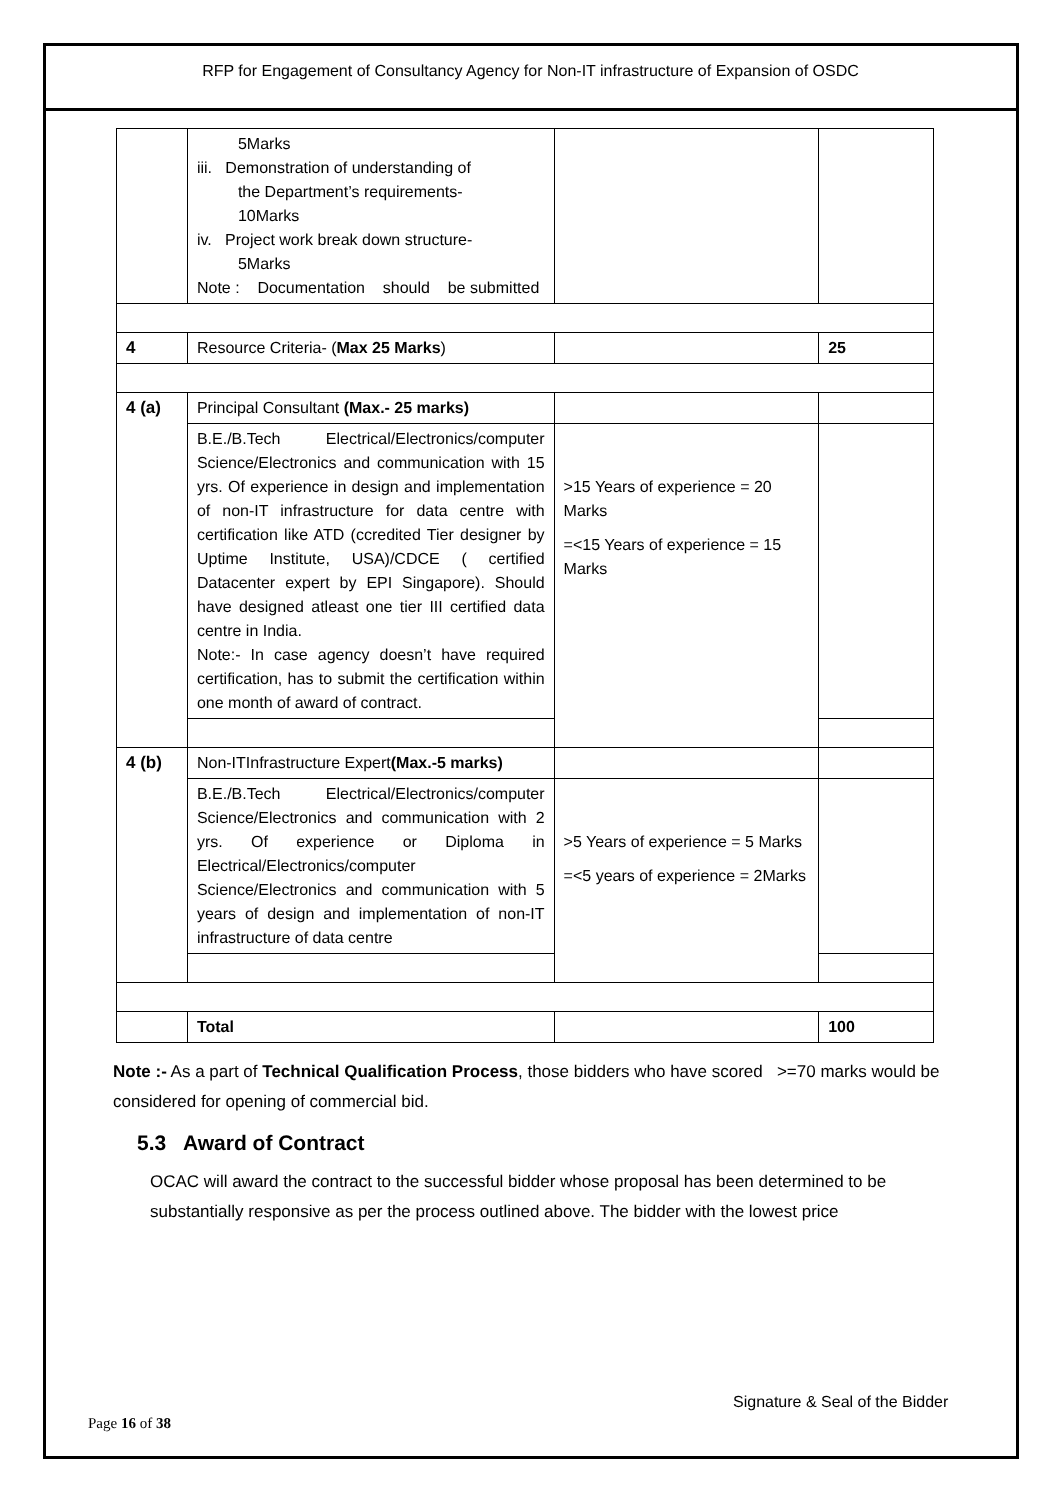RFP for Engagement of Consultancy Agency for Non-IT infrastructure of Expansion of OSDC
| | 5Marks iii. Demonstration of understanding of the Department’s requirements- 10Marks iv. Project work break down structure- 5Marks Note : Documentation should be submitted | | |
| 4 | Resource Criteria- ( Max 25 Marks ) | | 25 |
| 4 (a) | Principal Consultant (Max.- 25 marks) | | |
| | B.E./B.Tech Electrical/Electronics/computer Science/Electronics and communication with 15 yrs. Of experience in design and implementation of non-IT infrastructure for data centre with certification like ATD (ccredited Tier designer by Uptime Institute, USA)/CDCE ( certified Datacenter expert by EPI Singapore). Should have designed atleast one tier III certified data centre in India. Note:- In case agency doesn’t have required certification, has to submit the certification within one month of award of contract. | >15 Years of experience = 20 Marks =<15 Years of experience = 15 Marks | |
| 4 (b) | Non-ITInfrastructure Expert (Max.-5 marks) | | |
| | B.E./B.Tech Electrical/Electronics/computer Science/Electronics and communication with 2 yrs. Of experience or Diploma in Electrical/Electronics/computer Science/Electronics and communication with 5 years of design and implementation of non-IT infrastructure of data centre | >5 Years of experience = 5 Marks =<5 years of experience = 2Marks | |
| | Total | | 100 |
Note :- As a part of Technical Qualification Process, those bidders who have scored >=70 marks would be considered for opening of commercial bid.
5.3 Award of Contract
OCAC will award the contract to the successful bidder whose proposal has been determined to be substantially responsive as per the process outlined above. The bidder with the lowest price
Signature & Seal of the Bidder
Page 16 of 38